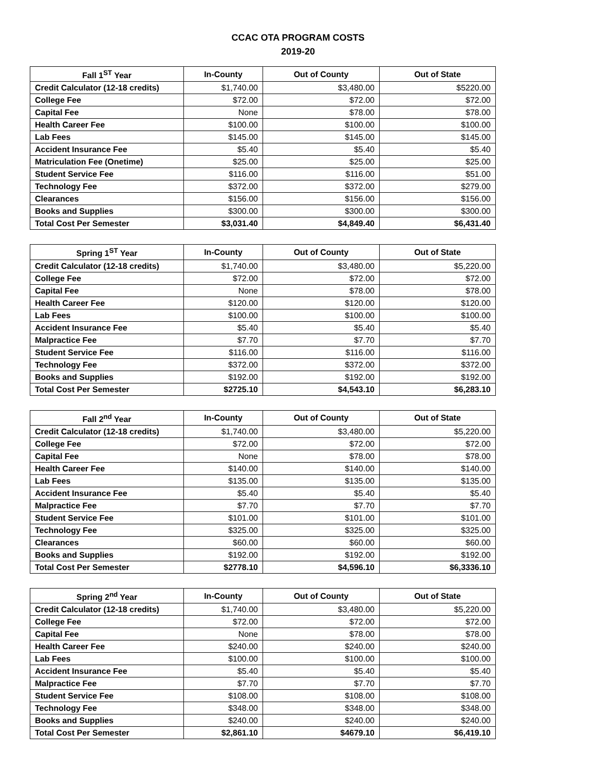CCAC OTA PROGRAM COSTS
2019-20
| Fall 1<sup>ST</sup> Year | In-County | Out of County | Out of State |
| --- | --- | --- | --- |
| Credit Calculator (12-18 credits) | $1,740.00 | $3,480.00 | $5220.00 |
| College Fee | $72.00 | $72.00 | $72.00 |
| Capital Fee | None | $78.00 | $78.00 |
| Health Career Fee | $100.00 | $100.00 | $100.00 |
| Lab Fees | $145.00 | $145.00 | $145.00 |
| Accident Insurance Fee | $5.40 | $5.40 | $5.40 |
| Matriculation Fee (Onetime) | $25.00 | $25.00 | $25.00 |
| Student Service Fee | $116.00 | $116.00 | $51.00 |
| Technology Fee | $372.00 | $372.00 | $279.00 |
| Clearances | $156.00 | $156.00 | $156.00 |
| Books and Supplies | $300.00 | $300.00 | $300.00 |
| Total Cost Per Semester | $3,031.40 | $4,849.40 | $6,431.40 |
| Spring 1<sup>ST</sup> Year | In-County | Out of County | Out of State |
| --- | --- | --- | --- |
| Credit Calculator (12-18 credits) | $1,740.00 | $3,480.00 | $5,220.00 |
| College Fee | $72.00 | $72.00 | $72.00 |
| Capital Fee | None | $78.00 | $78.00 |
| Health Career Fee | $120.00 | $120.00 | $120.00 |
| Lab Fees | $100.00 | $100.00 | $100.00 |
| Accident Insurance Fee | $5.40 | $5.40 | $5.40 |
| Malpractice Fee | $7.70 | $7.70 | $7.70 |
| Student Service Fee | $116.00 | $116.00 | $116.00 |
| Technology Fee | $372.00 | $372.00 | $372.00 |
| Books and Supplies | $192.00 | $192.00 | $192.00 |
| Total Cost Per Semester | $2725.10 | $4,543.10 | $6,283.10 |
| Fall 2<sup>nd</sup> Year | In-County | Out of County | Out of State |
| --- | --- | --- | --- |
| Credit Calculator (12-18 credits) | $1,740.00 | $3,480.00 | $5,220.00 |
| College Fee | $72.00 | $72.00 | $72.00 |
| Capital Fee | None | $78.00 | $78.00 |
| Health Career Fee | $140.00 | $140.00 | $140.00 |
| Lab Fees | $135.00 | $135.00 | $135.00 |
| Accident Insurance Fee | $5.40 | $5.40 | $5.40 |
| Malpractice Fee | $7.70 | $7.70 | $7.70 |
| Student Service Fee | $101.00 | $101.00 | $101.00 |
| Technology Fee | $325.00 | $325.00 | $325.00 |
| Clearances | $60.00 | $60.00 | $60.00 |
| Books and Supplies | $192.00 | $192.00 | $192.00 |
| Total Cost Per Semester | $2778.10 | $4,596.10 | $6,3336.10 |
| Spring 2<sup>nd</sup> Year | In-County | Out of County | Out of State |
| --- | --- | --- | --- |
| Credit Calculator (12-18 credits) | $1,740.00 | $3,480.00 | $5,220.00 |
| College Fee | $72.00 | $72.00 | $72.00 |
| Capital Fee | None | $78.00 | $78.00 |
| Health Career Fee | $240.00 | $240.00 | $240.00 |
| Lab Fees | $100.00 | $100.00 | $100.00 |
| Accident Insurance Fee | $5.40 | $5.40 | $5.40 |
| Malpractice Fee | $7.70 | $7.70 | $7.70 |
| Student Service Fee | $108.00 | $108.00 | $108.00 |
| Technology Fee | $348.00 | $348.00 | $348.00 |
| Books and Supplies | $240.00 | $240.00 | $240.00 |
| Total Cost Per Semester | $2,861.10 | $4679.10 | $6,419.10 |